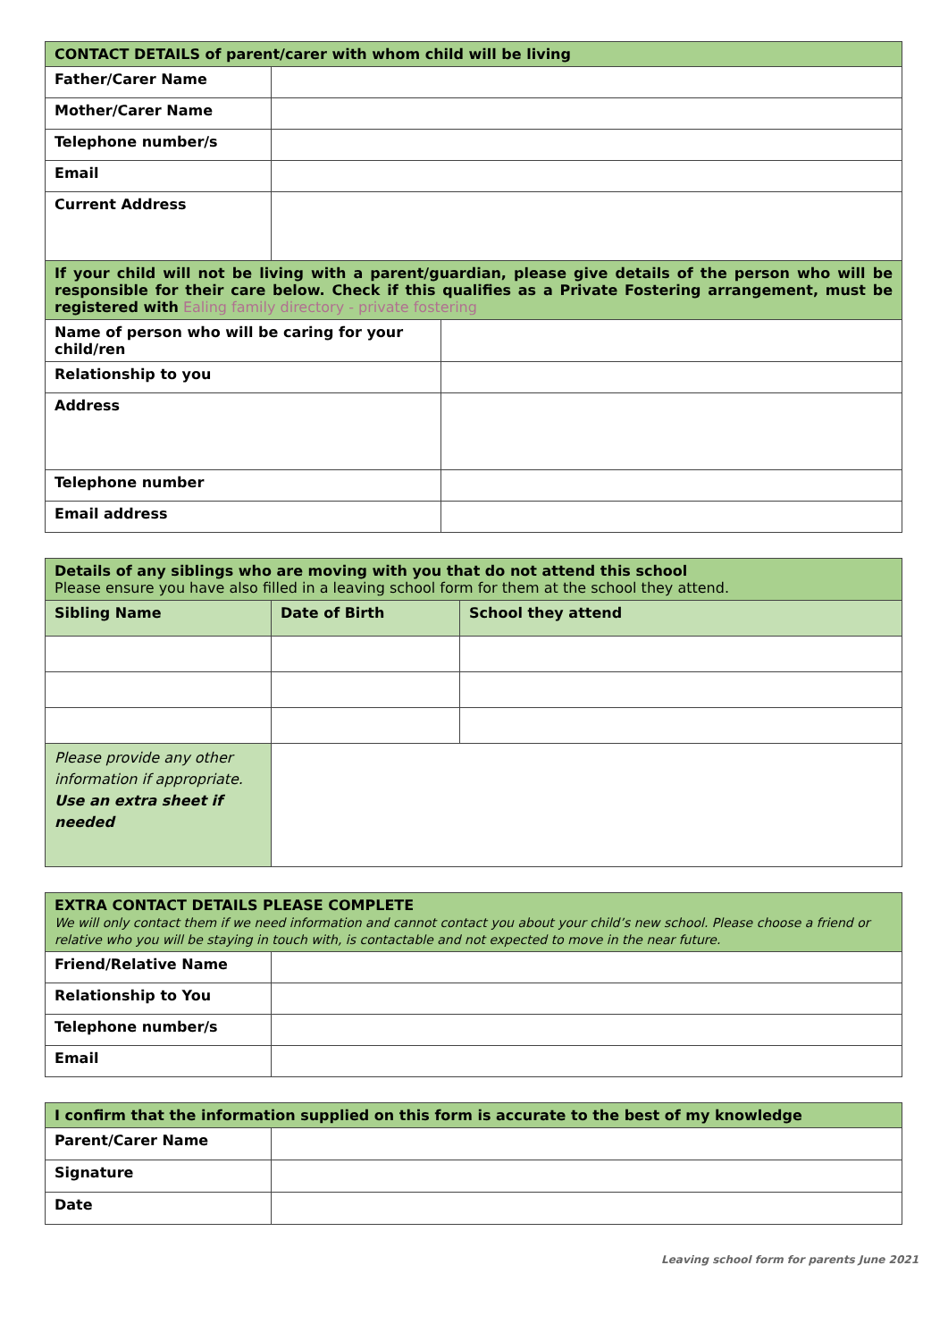| CONTACT DETAILS of parent/carer with whom child will be living | | |
| Father/Carer Name | | |
| Mother/Carer Name | | |
| Telephone number/s | | |
| Email | | |
| Current Address | | |
| If your child will not be living with a parent/guardian, please give details of the person who will be responsible for their care below. Check if this qualifies as a Private Fostering arrangement, must be registered with Ealing family directory - private fostering | | |
| Name of person who will be caring for your child/ren | | |
| Relationship to you | | |
| Address | | |
| Telephone number | | |
| Email address | | |
| Details of any siblings who are moving with you that do not attend this school Please ensure you have also filled in a leaving school form for them at the school they attend. | | | |
| Sibling Name | | Date of Birth | School they attend |
| Please provide any other information if appropriate. Use an extra sheet if needed | | | |
| EXTRA CONTACT DETAILS PLEASE COMPLETE We will only contact them if we need information and cannot contact you about your child’s new school. Please choose a friend or relative who you will be staying in touch with, is contactable and not expected to move in the near future. | |
| Friend/Relative Name | |
| Relationship to You | |
| Telephone number/s | |
| Email | |
| I confirm that the information supplied on this form is accurate to the best of my knowledge | |
| Parent/Carer Name | |
| Signature | |
| Date | |
Leaving school form for parents June 2021